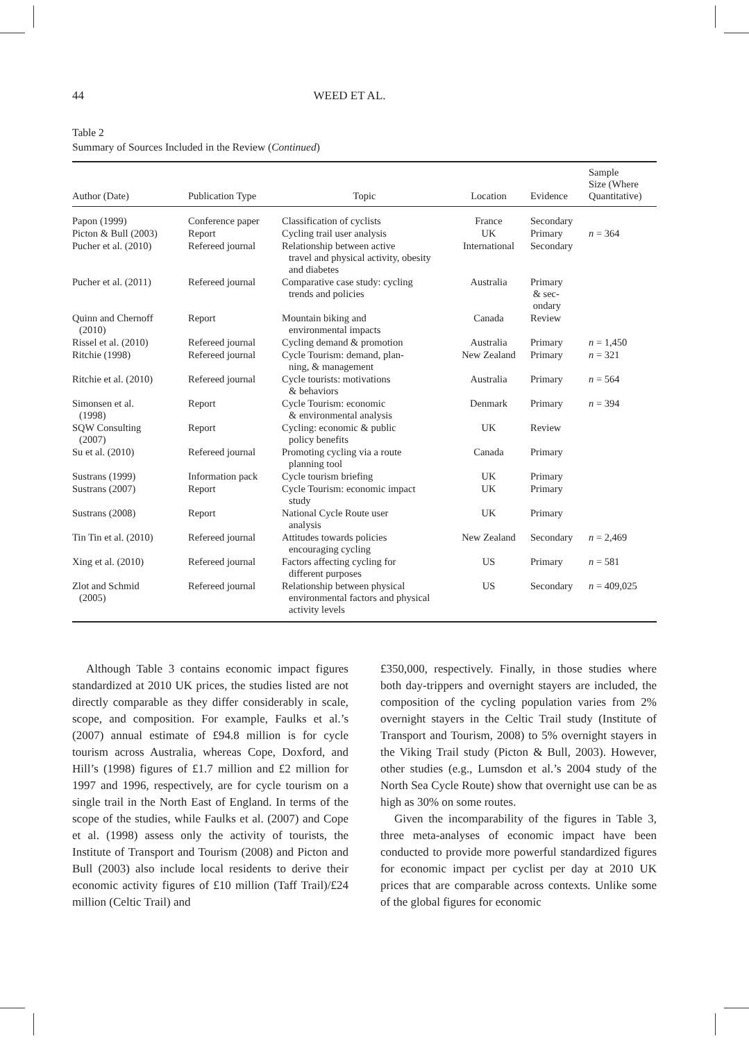44 WEED ET AL.
Table 2
Summary of Sources Included in the Review (Continued)
| Author (Date) | Publication Type | Topic | Location | Evidence | Sample Size (Where Quantitative) |
| --- | --- | --- | --- | --- | --- |
| Papon (1999) | Conference paper | Classification of cyclists | France | Secondary | |
| Picton & Bull (2003) | Report | Cycling trail user analysis | UK | Primary | n = 364 |
| Pucher et al. (2010) | Refereed journal | Relationship between active travel and physical activity, obesity and diabetes | International | Secondary | |
| Pucher et al. (2011) | Refereed journal | Comparative case study: cycling trends and policies | Australia | Primary & sec- ondary | |
| Quinn and Chernoff (2010) | Report | Mountain biking and environmental impacts | Canada | Review | |
| Rissel et al. (2010) | Refereed journal | Cycling demand & promotion | Australia | Primary | n = 1,450 |
| Ritchie (1998) | Refereed journal | Cycle Tourism: demand, plan- ning, & management | New Zealand | Primary | n = 321 |
| Ritchie et al. (2010) | Refereed journal | Cycle tourists: motivations & behaviors | Australia | Primary | n = 564 |
| Simonsen et al. (1998) | Report | Cycle Tourism: economic & environmental analysis | Denmark | Primary | n = 394 |
| SQW Consulting (2007) | Report | Cycling: economic & public policy benefits | UK | Review | |
| Su et al. (2010) | Refereed journal | Promoting cycling via a route planning tool | Canada | Primary | |
| Sustrans (1999) | Information pack | Cycle tourism briefing | UK | Primary | |
| Sustrans (2007) | Report | Cycle Tourism: economic impact study | UK | Primary | |
| Sustrans (2008) | Report | National Cycle Route user analysis | UK | Primary | |
| Tin Tin et al. (2010) | Refereed journal | Attitudes towards policies encouraging cycling | New Zealand | Secondary | n = 2,469 |
| Xing et al. (2010) | Refereed journal | Factors affecting cycling for different purposes | US | Primary | n = 581 |
| Zlot and Schmid (2005) | Refereed journal | Relationship between physical environmental factors and physical activity levels | US | Secondary | n = 409,025 |
Although Table 3 contains economic impact figures standardized at 2010 UK prices, the studies listed are not directly comparable as they differ considerably in scale, scope, and composition. For example, Faulks et al.’s (2007) annual estimate of £94.8 million is for cycle tourism across Australia, whereas Cope, Doxford, and Hill’s (1998) figures of £1.7 million and £2 million for 1997 and 1996, respectively, are for cycle tourism on a single trail in the North East of England. In terms of the scope of the studies, while Faulks et al. (2007) and Cope et al. (1998) assess only the activity of tourists, the Institute of Transport and Tourism (2008) and Picton and Bull (2003) also include local residents to derive their economic activity figures of £10 million (Taff Trail)/£24 million (Celtic Trail) and
£350,000, respectively. Finally, in those studies where both day-trippers and overnight stayers are included, the composition of the cycling population varies from 2% overnight stayers in the Celtic Trail study (Institute of Transport and Tourism, 2008) to 5% overnight stayers in the Viking Trail study (Picton & Bull, 2003). However, other studies (e.g., Lumsdon et al.’s 2004 study of the North Sea Cycle Route) show that overnight use can be as high as 30% on some routes.
Given the incomparability of the figures in Table 3, three meta-analyses of economic impact have been conducted to provide more powerful standardized figures for economic impact per cyclist per day at 2010 UK prices that are comparable across contexts. Unlike some of the global figures for economic